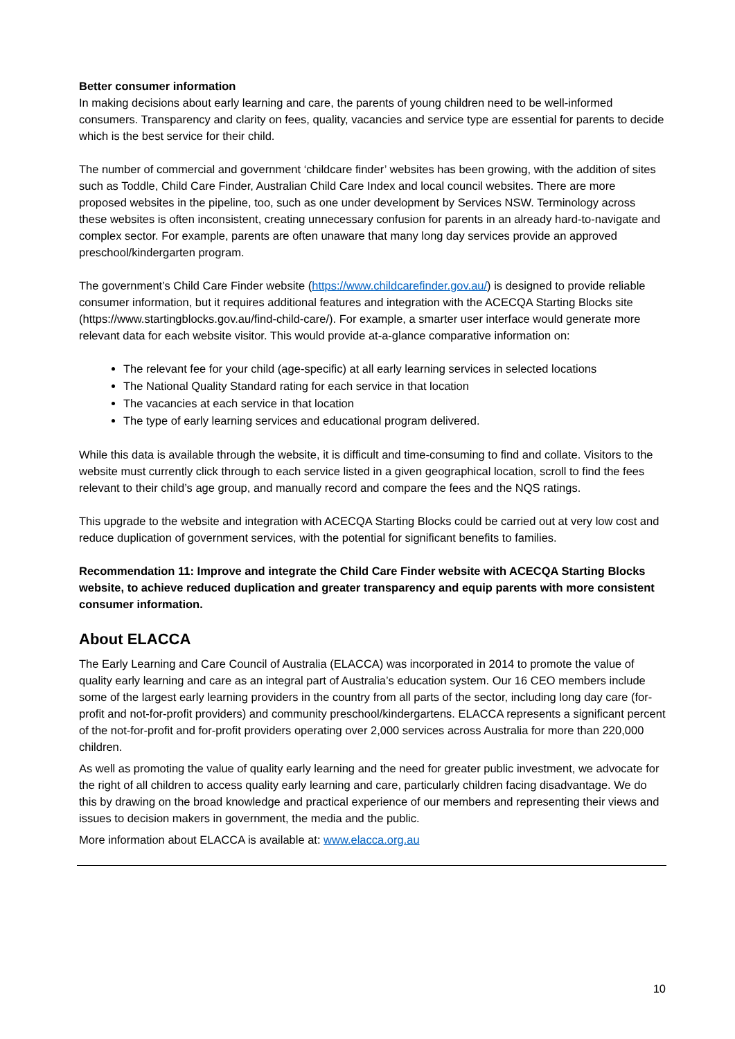Better consumer information
In making decisions about early learning and care, the parents of young children need to be well-informed consumers. Transparency and clarity on fees, quality, vacancies and service type are essential for parents to decide which is the best service for their child.
The number of commercial and government ‘childcare finder’ websites has been growing, with the addition of sites such as Toddle, Child Care Finder, Australian Child Care Index and local council websites. There are more proposed websites in the pipeline, too, such as one under development by Services NSW. Terminology across these websites is often inconsistent, creating unnecessary confusion for parents in an already hard-to-navigate and complex sector. For example, parents are often unaware that many long day services provide an approved preschool/kindergarten program.
The government’s Child Care Finder website (https://www.childcarefinder.gov.au/) is designed to provide reliable consumer information, but it requires additional features and integration with the ACECQA Starting Blocks site (https://www.startingblocks.gov.au/find-child-care/). For example, a smarter user interface would generate more relevant data for each website visitor. This would provide at-a-glance comparative information on:
The relevant fee for your child (age-specific) at all early learning services in selected locations
The National Quality Standard rating for each service in that location
The vacancies at each service in that location
The type of early learning services and educational program delivered.
While this data is available through the website, it is difficult and time-consuming to find and collate. Visitors to the website must currently click through to each service listed in a given geographical location, scroll to find the fees relevant to their child’s age group, and manually record and compare the fees and the NQS ratings.
This upgrade to the website and integration with ACECQA Starting Blocks could be carried out at very low cost and reduce duplication of government services, with the potential for significant benefits to families.
Recommendation 11: Improve and integrate the Child Care Finder website with ACECQA Starting Blocks website, to achieve reduced duplication and greater transparency and equip parents with more consistent consumer information.
About ELACCA
The Early Learning and Care Council of Australia (ELACCA) was incorporated in 2014 to promote the value of quality early learning and care as an integral part of Australia’s education system. Our 16 CEO members include some of the largest early learning providers in the country from all parts of the sector, including long day care (for-profit and not-for-profit providers) and community preschool/kindergartens. ELACCA represents a significant percent of the not-for-profit and for-profit providers operating over 2,000 services across Australia for more than 220,000 children.
As well as promoting the value of quality early learning and the need for greater public investment, we advocate for the right of all children to access quality early learning and care, particularly children facing disadvantage. We do this by drawing on the broad knowledge and practical experience of our members and representing their views and issues to decision makers in government, the media and the public.
More information about ELACCA is available at: www.elacca.org.au
10